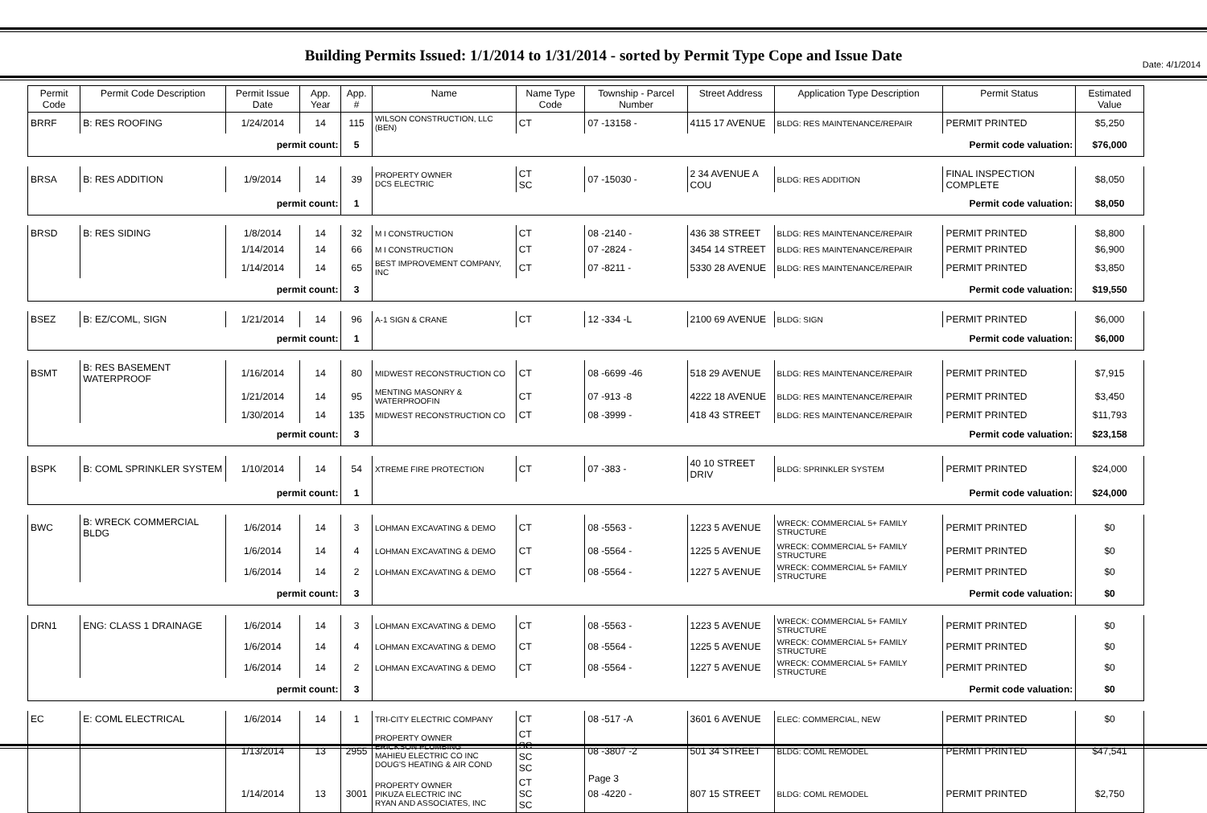Date: 4/1/2014
Building Permits Issued: 1/1/2014 to 1/31/2014 - sorted by Permit Type Cope and Issue Date
| Permit Code | Permit Code Description | Permit Issue Date | App. Year | App. # | Name | Name Type Code | Township - Parcel Number | Street Address | Application Type Description | Permit Status | Estimated Value |
| --- | --- | --- | --- | --- | --- | --- | --- | --- | --- | --- | --- |
| BRRF | B: RES ROOFING | 1/24/2014 | 14 | 115 | WILSON CONSTRUCTION, LLC (BEN) | CT | 07 -13158 - | 4115 17 AVENUE | BLDG: RES MAINTENANCE/REPAIR | PERMIT PRINTED | $5,250 |
| permit count: | | | | 5 | Permit code valuation: | | | | | | $76,000 |
| BRSA | B: RES ADDITION | 1/9/2014 | 14 | 39 | PROPERTY OWNER DCS ELECTRIC | CT SC | 07 -15030 - | 2 34 AVENUE A COU | BLDG: RES ADDITION | FINAL INSPECTION COMPLETE | $8,050 |
| permit count: | | | | 1 | Permit code valuation: | | | | | | $8,050 |
| BRSD | B: RES SIDING | 1/8/2014 | 14 | 32 | M I CONSTRUCTION | CT | 08 -2140 - | 436 38 STREET | BLDG: RES MAINTENANCE/REPAIR | PERMIT PRINTED | $8,800 |
| | | 1/14/2014 | 14 | 66 | M I CONSTRUCTION | CT | 07 -2824 - | 3454 14 STREET | BLDG: RES MAINTENANCE/REPAIR | PERMIT PRINTED | $6,900 |
| | | 1/14/2014 | 14 | 65 | BEST IMPROVEMENT COMPANY, INC | CT | 07 -8211 - | 5330 28 AVENUE | BLDG: RES MAINTENANCE/REPAIR | PERMIT PRINTED | $3,850 |
| permit count: | | | | 3 | Permit code valuation: | | | | | | $19,550 |
| BSEZ | B: EZ/COML, SIGN | 1/21/2014 | 14 | 96 | A-1 SIGN & CRANE | CT | 12 -334 -L | 2100 69 AVENUE | BLDG: SIGN | PERMIT PRINTED | $6,000 |
| permit count: | | | | 1 | Permit code valuation: | | | | | | $6,000 |
| BSMT | B: RES BASEMENT WATERPROOF | 1/16/2014 | 14 | 80 | MIDWEST RECONSTRUCTION CO | CT | 08 -6699 -46 | 518 29 AVENUE | BLDG: RES MAINTENANCE/REPAIR | PERMIT PRINTED | $7,915 |
| | | 1/21/2014 | 14 | 95 | MENTING MASONRY & WATERPROOFIN | CT | 07 -913 -8 | 4222 18 AVENUE | BLDG: RES MAINTENANCE/REPAIR | PERMIT PRINTED | $3,450 |
| | | 1/30/2014 | 14 | 135 | MIDWEST RECONSTRUCTION CO | CT | 08 -3999 - | 418 43 STREET | BLDG: RES MAINTENANCE/REPAIR | PERMIT PRINTED | $11,793 |
| permit count: | | | | 3 | Permit code valuation: | | | | | | $23,158 |
| BSPK | B: COML SPRINKLER SYSTEM | 1/10/2014 | 14 | 54 | XTREME FIRE PROTECTION | CT | 07 -383 - | 40 10 STREET DRIV | BLDG: SPRINKLER SYSTEM | PERMIT PRINTED | $24,000 |
| permit count: | | | | 1 | Permit code valuation: | | | | | | $24,000 |
| BWC | B: WRECK COMMERCIAL BLDG | 1/6/2014 | 14 | 3 | LOHMAN EXCAVATING & DEMO | CT | 08 -5563 - | 1223 5 AVENUE | WRECK: COMMERCIAL 5+ FAMILY STRUCTURE | PERMIT PRINTED | $0 |
| | | 1/6/2014 | 14 | 4 | LOHMAN EXCAVATING & DEMO | CT | 08 -5564 - | 1225 5 AVENUE | WRECK: COMMERCIAL 5+ FAMILY STRUCTURE | PERMIT PRINTED | $0 |
| | | 1/6/2014 | 14 | 2 | LOHMAN EXCAVATING & DEMO | CT | 08 -5564 - | 1227 5 AVENUE | WRECK: COMMERCIAL 5+ FAMILY STRUCTURE | PERMIT PRINTED | $0 |
| permit count: | | | | 3 | Permit code valuation: | | | | | | $0 |
| DRN1 | ENG: CLASS 1 DRAINAGE | 1/6/2014 | 14 | 3 | LOHMAN EXCAVATING & DEMO | CT | 08 -5563 - | 1223 5 AVENUE | WRECK: COMMERCIAL 5+ FAMILY STRUCTURE | PERMIT PRINTED | $0 |
| | | 1/6/2014 | 14 | 4 | LOHMAN EXCAVATING & DEMO | CT | 08 -5564 - | 1225 5 AVENUE | WRECK: COMMERCIAL 5+ FAMILY STRUCTURE | PERMIT PRINTED | $0 |
| | | 1/6/2014 | 14 | 2 | LOHMAN EXCAVATING & DEMO | CT | 08 -5564 - | 1227 5 AVENUE | WRECK: COMMERCIAL 5+ FAMILY STRUCTURE | PERMIT PRINTED | $0 |
| permit count: | | | | 3 | Permit code valuation: | | | | | | $0 |
| EC | E: COML ELECTRICAL | 1/6/2014 | 14 | 1 | TRI-CITY ELECTRIC COMPANY | CT | 08 -517 -A | 3601 6 AVENUE | ELEC: COMMERCIAL, NEW | PERMIT PRINTED | $0 |
| | | 1/13/2014 | 13 | 2955 | PROPERTY OWNER ERICKSON PLUMBING MAHIEU ELECTRIC CO INC DOUG'S HEATING & AIR COND | CT SC SC SC | 08 -3807 -2 | 501 34 STREET | BLDG: COML REMODEL | PERMIT PRINTED | $47,541 |
| | | 1/14/2014 | 13 | 3001 | PROPERTY OWNER PIKUZA ELECTRIC INC RYAN AND ASSOCIATES, INC | CT SC SC | 08 -4220 - | 807 15 STREET | BLDG: COML REMODEL | PERMIT PRINTED | $2,750 |
Page 3